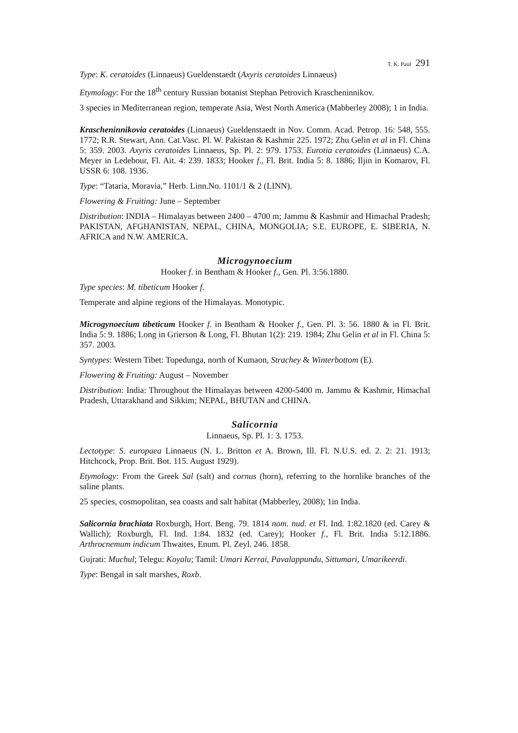T. K. Paul 291
Type: K. ceratoides (Linnaeus) Gueldenstaedt (Axyris ceratoides Linnaeus)
Etymology: For the 18<sup>th</sup> century Russian botanist Stephan Petrovich Krascheninnikov.
3 species in Mediterranean region, temperate Asia, West North America (Mabberley 2008); 1 in India.
Krascheninnikovia ceratoides (Linnaeus) Gueldenstaedt in Nov. Comm. Acad. Petrop. 16: 548, 555. 1772; R.R. Stewart, Ann. Cat.Vasc. Pl. W. Pakistan & Kashmir 225. 1972; Zhu Gelin et al in Fl. China 5: 359. 2003. Axyris ceratoides Linnaeus, Sp. Pl. 2: 979. 1753. Eurotia ceratoides (Linnaeus) C.A. Meyer in Ledebour, Fl. Ait. 4: 239. 1833; Hooker f., Fl. Brit. India 5: 8. 1886; Iljin in Komarov, Fl. USSR 6: 108. 1936.
Type: “Tataria, Moravia,” Herb. Linn.No. 1101/1 & 2 (LINN).
Flowering & Fruiting: June – September
Distribution: INDIA – Himalayas between 2400 – 4700 m; Jammu & Kashmir and Himachal Pradesh; PAKISTAN, AFGHANISTAN, NEPAL, CHINA, MONGOLIA; S.E. EUROPE, E. SIBERIA, N. AFRICA and N.W. AMERICA.
Microgynoecium
Hooker f. in Bentham & Hooker f., Gen. Pl. 3:56.1880.
Type species: M. tibeticum Hooker f.
Temperate and alpine regions of the Himalayas. Monotypic.
Microgynoecium tibeticum Hooker f. in Bentham & Hooker f., Gen. Pl. 3: 56. 1880 & in Fl. Brit. India 5: 9. 1886; Long in Grierson & Long, Fl. Bhutan 1(2): 219. 1984; Zhu Gelin et al in Fl. China 5: 357. 2003.
Syntypes: Western Tibet: Topedunga, north of Kumaon, Strachey & Winterbottom (E).
Flowering & Fruiting: August – November
Distribution: India: Throughout the Himalayas between 4200-5400 m. Jammu & Kashmir, Himachal Pradesh, Uttarakhand and Sikkim; NEPAL, BHUTAN and CHINA.
Salicornia
Linnaeus, Sp. Pl. 1: 3. 1753.
Lectotype: S. europaea Linnaeus (N. L. Britton et A. Brown, Ill. Fl. N.U.S. ed. 2. 2: 21. 1913; Hitchcock, Prop. Brit. Bot. 115. August 1929).
Etymology: From the Greek Sal (salt) and cornus (horn), referring to the hornlike branches of the saline plants.
25 species, cosmopolitan, sea coasts and salt habitat (Mabberley, 2008); 1in India.
Salicornia brachiata Roxburgh, Hort. Beng. 79. 1814 nom. nud. et Fl. Ind. 1:82.1820 (ed. Carey & Wallich); Roxburgh, Fl. Ind. 1:84. 1832 (ed. Carey); Hooker f., Fl. Brit. India 5:12.1886. Arthrocnemum indicum Thwaites, Enum. Pl. Zeyl. 246. 1858.
Gujrati: Muchul; Telegu: Koyalu; Tamil: Umari Kerrai, Pavalappundu, Sittumari, Umarikeerdi.
Type: Bengal in salt marshes, Roxb.